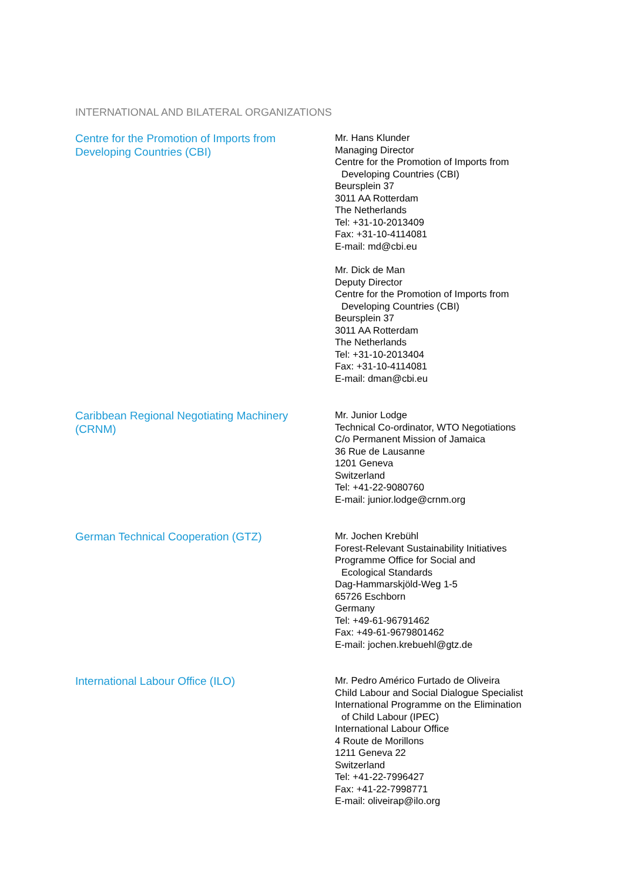INTERNATIONAL AND BILATERAL ORGANIZATIONS
Centre for the Promotion of Imports from
Developing Countries (CBI)
Mr. Hans Klunder
Managing Director
Centre for the Promotion of Imports from
Developing Countries (CBI)
Beursplein 37
3011 AA Rotterdam
The Netherlands
Tel: +31-10-2013409
Fax: +31-10-4114081
E-mail: md@cbi.eu
Mr. Dick de Man
Deputy Director
Centre for the Promotion of Imports from
Developing Countries (CBI)
Beursplein 37
3011 AA Rotterdam
The Netherlands
Tel: +31-10-2013404
Fax: +31-10-4114081
E-mail: dman@cbi.eu
Caribbean Regional Negotiating Machinery
(CRNM)
Mr. Junior Lodge
Technical Co-ordinator, WTO Negotiations
C/o Permanent Mission of Jamaica
36 Rue de Lausanne
1201 Geneva
Switzerland
Tel: +41-22-9080760
E-mail: junior.lodge@crnm.org
German Technical Cooperation (GTZ)
Mr. Jochen Krebühl
Forest-Relevant Sustainability Initiatives
Programme Office for Social and
Ecological Standards
Dag-Hammarskjöld-Weg 1-5
65726 Eschborn
Germany
Tel: +49-61-96791462
Fax: +49-61-9679801462
E-mail: jochen.krebuehl@gtz.de
International Labour Office (ILO)
Mr. Pedro Américo Furtado de Oliveira
Child Labour and Social Dialogue Specialist
International Programme on the Elimination
of Child Labour (IPEC)
International Labour Office
4 Route de Morillons
1211 Geneva 22
Switzerland
Tel: +41-22-7996427
Fax: +41-22-7998771
E-mail: oliveirap@ilo.org